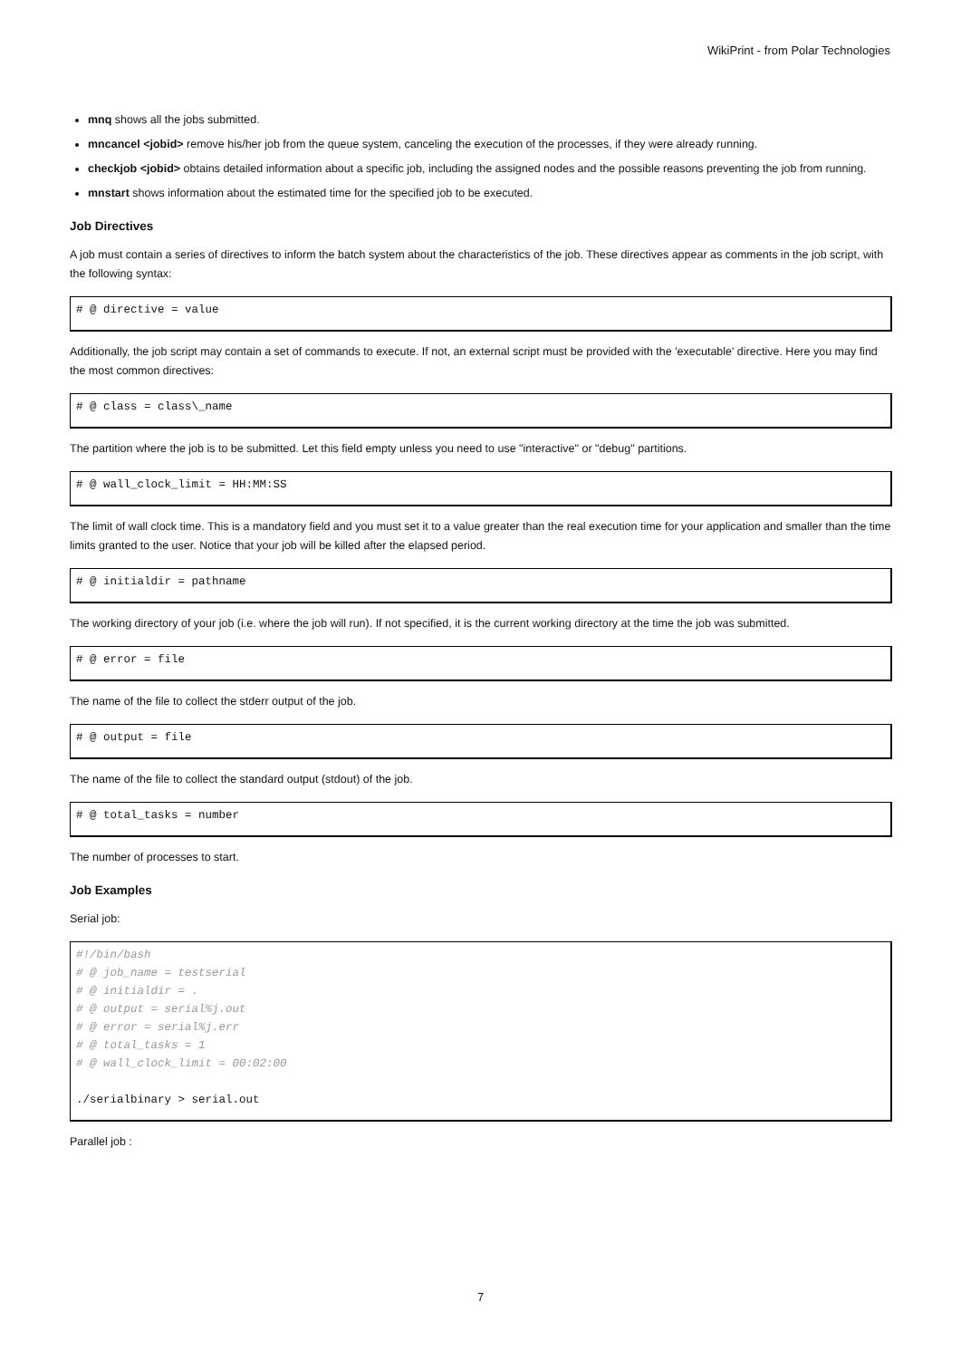WikiPrint - from Polar Technologies
mnq shows all the jobs submitted.
mncancel <jobid> remove his/her job from the queue system, canceling the execution of the processes, if they were already running.
checkjob <jobid> obtains detailed information about a specific job, including the assigned nodes and the possible reasons preventing the job from running.
mnstart shows information about the estimated time for the specified job to be executed.
Job Directives
A job must contain a series of directives to inform the batch system about the characteristics of the job. These directives appear as comments in the job script, with the following syntax:
# @ directive = value
Additionally, the job script may contain a set of commands to execute. If not, an external script must be provided with the 'executable' directive. Here you may find the most common directives:
# @ class = class\_name
The partition where the job is to be submitted. Let this field empty unless you need to use "interactive" or "debug" partitions.
# @ wall_clock_limit = HH:MM:SS
The limit of wall clock time. This is a mandatory field and you must set it to a value greater than the real execution time for your application and smaller than the time limits granted to the user. Notice that your job will be killed after the elapsed period.
# @ initialdir = pathname
The working directory of your job (i.e. where the job will run). If not specified, it is the current working directory at the time the job was submitted.
# @ error = file
The name of the file to collect the stderr output of the job.
# @ output = file
The name of the file to collect the standard output (stdout) of the job.
# @ total_tasks = number
The number of processes to start.
Job Examples
Serial job:
#!/bin/bash
# @ job_name = testserial
# @ initialdir = .
# @ output = serial%j.out
# @ error = serial%j.err
# @ total_tasks = 1
# @ wall_clock_limit = 00:02:00

./serialbinary > serial.out
Parallel job :
7